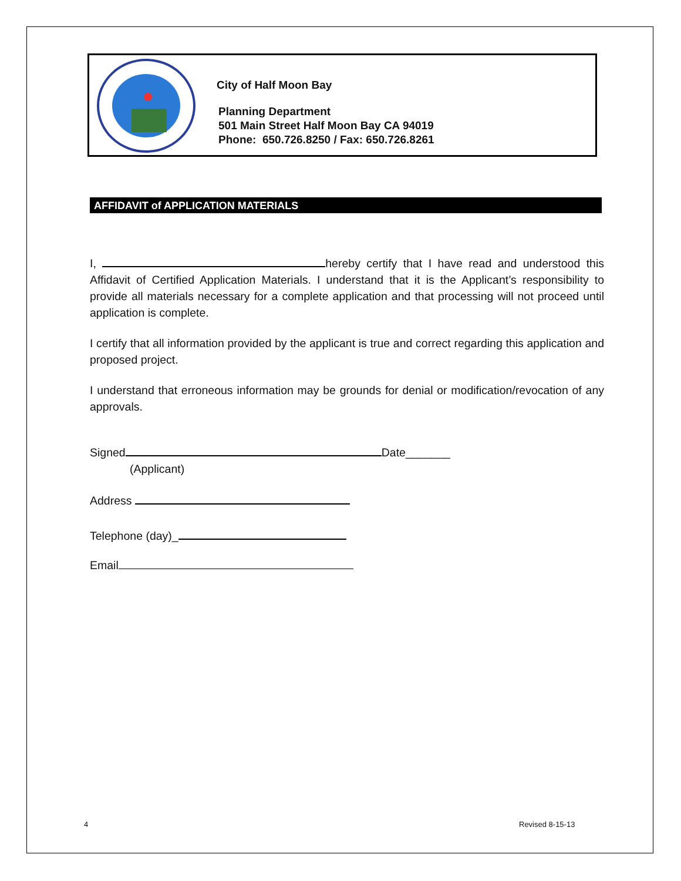City of Half Moon Bay
Planning Department
501 Main Street Half Moon Bay CA 94019
Phone: 650.726.8250 / Fax: 650.726.8261
AFFIDAVIT of APPLICATION MATERIALS
I, hereby certify that I have read and understood this Affidavit of Certified Application Materials. I understand that it is the Applicant’s responsibility to provide all materials necessary for a complete application and that processing will not proceed until application is complete.
I certify that all information provided by the applicant is true and correct regarding this application and proposed project.
I understand that erroneous information may be grounds for denial or modification/revocation of any approvals.
Signed Date_______
(Applicant)
Address
Telephone (day)_
Email
4 Revised 8-15-13